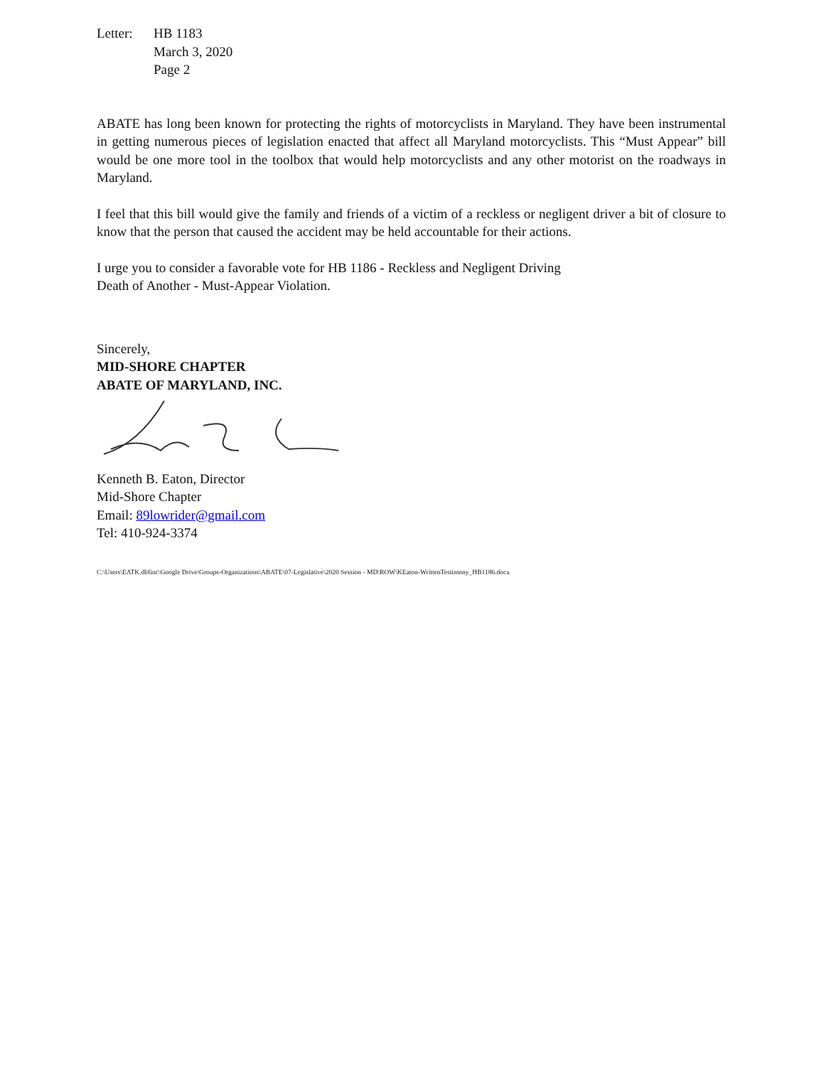Letter: HB 1183
March 3, 2020
Page 2
ABATE has long been known for protecting the rights of motorcyclists in Maryland. They have been instrumental in getting numerous pieces of legislation enacted that affect all Maryland motorcyclists. This “Must Appear” bill would be one more tool in the toolbox that would help motorcyclists and any other motorist on the roadways in Maryland.
I feel that this bill would give the family and friends of a victim of a reckless or negligent driver a bit of closure to know that the person that caused the accident may be held accountable for their actions.
I urge you to consider a favorable vote for HB 1186 - Reckless and Negligent Driving
Death of Another - Must-Appear Violation.
Sincerely,
MID-SHORE CHAPTER
ABATE OF MARYLAND, INC.
Kenneth B. Eaton, Director
Mid-Shore Chapter
Email: 89lowrider@gmail.com
Tel: 410-924-3374
C:\Users\EATK.dbfinc\Google Drive\Groups-Organizations\ABATE\07-Legislative\2020 Session - MD\ROW\KEaton-WrittenTestimony_HB1186.docx